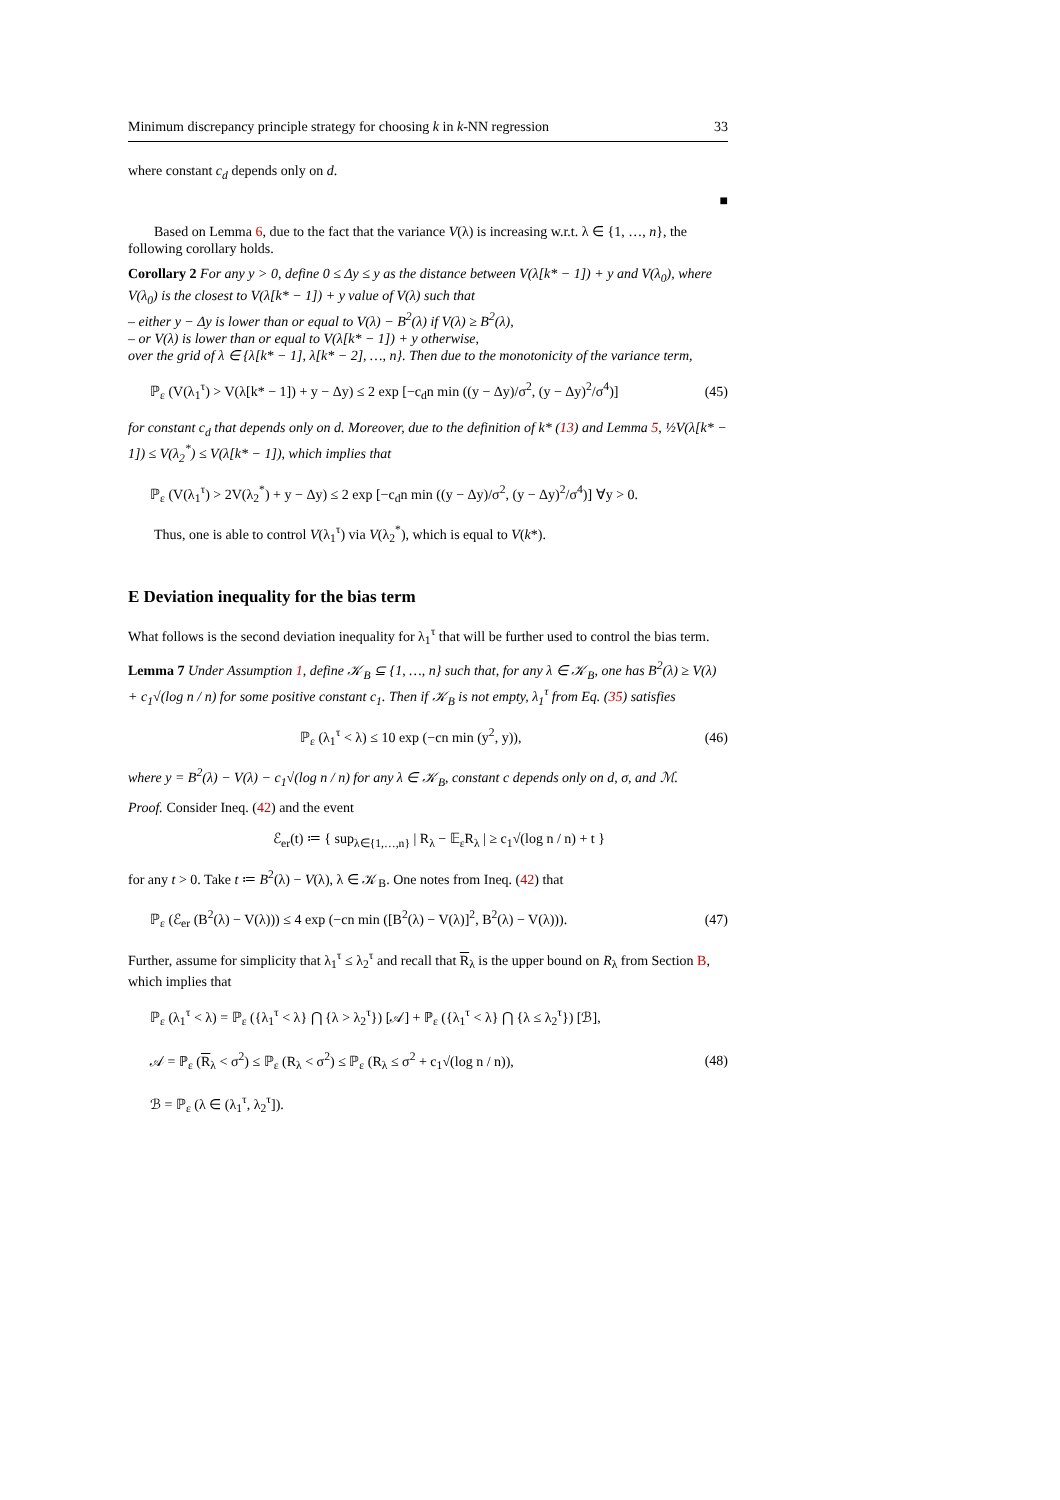Minimum discrepancy principle strategy for choosing k in k-NN regression 33
where constant c<sub>d</sub> depends only on d.
■
Based on Lemma 6, due to the fact that the variance V(λ) is increasing w.r.t. λ ∈ {1, …, n}, the following corollary holds.
Corollary 2 For any y > 0, define 0 ≤ Δy ≤ y as the distance between V(λ[k* − 1]) + y and V(λ<sub>0</sub>), where V(λ<sub>0</sub>) is the closest to V(λ[k* − 1]) + y value of V(λ) such that
– either y − Δy is lower than or equal to V(λ) − B<sup>2</sup>(λ) if V(λ) ≥ B<sup>2</sup>(λ),
– or V(λ) is lower than or equal to V(λ[k* − 1]) + y otherwise,
over the grid of λ ∈ {λ[k* − 1], λ[k* − 2], …, n}. Then due to the monotonicity of the variance term,
ℙ<sub>ε</sub> (V(λ<sub>1</sub><sup>τ</sup>) > V(λ[k* − 1]) + y − Δy) ≤ 2 exp [−c<sub>d</sub>n min ((y − Δy)/σ<sup>2</sup>, (y − Δy)<sup>2</sup>/σ<sup>4</sup>)] (45)
for constant c<sub>d</sub> that depends only on d. Moreover, due to the definition of k* (13) and Lemma 5, ½V(λ[k* − 1]) ≤ V(λ<sub>2</sub><sup>*</sup>) ≤ V(λ[k* − 1]), which implies that
ℙ<sub>ε</sub> (V(λ<sub>1</sub><sup>τ</sup>) > 2V(λ<sub>2</sub><sup>*</sup>) + y − Δy) ≤ 2 exp [−c<sub>d</sub>n min ((y − Δy)/σ<sup>2</sup>, (y − Δy)<sup>2</sup>/σ<sup>4</sup>)] ∀y > 0.
Thus, one is able to control V(λ<sub>1</sub><sup>τ</sup>) via V(λ<sub>2</sub><sup>*</sup>), which is equal to V(k*).
E Deviation inequality for the bias term
What follows is the second deviation inequality for λ<sub>1</sub><sup>τ</sup> that will be further used to control the bias term.
Lemma 7 Under Assumption 1, define 𝒦<sub>B</sub> ⊆ {1, …, n} such that, for any λ ∈ 𝒦<sub>B</sub>, one has B<sup>2</sup>(λ) ≥ V(λ) + c<sub>1</sub>√(log n / n) for some positive constant c<sub>1</sub>. Then if 𝒦<sub>B</sub> is not empty, λ<sub>1</sub><sup>τ</sup> from Eq. (35) satisfies
ℙ<sub>ε</sub> (λ<sub>1</sub><sup>τ</sup> < λ) ≤ 10 exp (−cn min (y<sup>2</sup>, y)), (46)
where y = B<sup>2</sup>(λ) − V(λ) − c<sub>1</sub>√(log n / n) for any λ ∈ 𝒦<sub>B</sub>, constant c depends only on d, σ, and ℳ.
Proof. Consider Ineq. (42) and the event
ℰ<sub>er</sub>(t) ≔ { sup<sub>λ∈{1,…,n}</sub> | R<sub>λ</sub> − 𝔼<sub>ε</sub>R<sub>λ</sub> | ≥ c<sub>1</sub>√(log n / n) + t }
for any t > 0. Take t ≔ B<sup>2</sup>(λ) − V(λ), λ ∈ 𝒦<sub>B</sub>. One notes from Ineq. (42) that
ℙ<sub>ε</sub> (ℰ<sub>er</sub> (B<sup>2</sup>(λ) − V(λ))) ≤ 4 exp (−cn min ([B<sup>2</sup>(λ) − V(λ)]<sup>2</sup>, B<sup>2</sup>(λ) − V(λ))). (47)
Further, assume for simplicity that λ<sub>1</sub><sup>τ</sup> ≤ λ<sub>2</sub><sup>τ</sup> and recall that R<sub>λ</sub> is the upper bound on R<sub>λ</sub> from Section B, which implies that
ℙ<sub>ε</sub> (λ<sub>1</sub><sup>τ</sup> < λ) = ℙ<sub>ε</sub> ({λ<sub>1</sub><sup>τ</sup> < λ} ⋂ {λ > λ<sub>2</sub><sup>τ</sup>}) [𝒜] + ℙ<sub>ε</sub> ({λ<sub>1</sub><sup>τ</sup> < λ} ⋂ {λ ≤ λ<sub>2</sub><sup>τ</sup>}) [ℬ],
𝒜 = ℙ<sub>ε</sub> (R<sub>λ</sub> < σ<sup>2</sup>) ≤ ℙ<sub>ε</sub> (R<sub>λ</sub> < σ<sup>2</sup>) ≤ ℙ<sub>ε</sub> (R<sub>λ</sub> ≤ σ<sup>2</sup> + c<sub>1</sub>√(log n / n)),
ℬ = ℙ<sub>ε</sub> (λ ∈ (λ<sub>1</sub><sup>τ</sup>, λ<sub>2</sub><sup>τ</sup>]). (48)